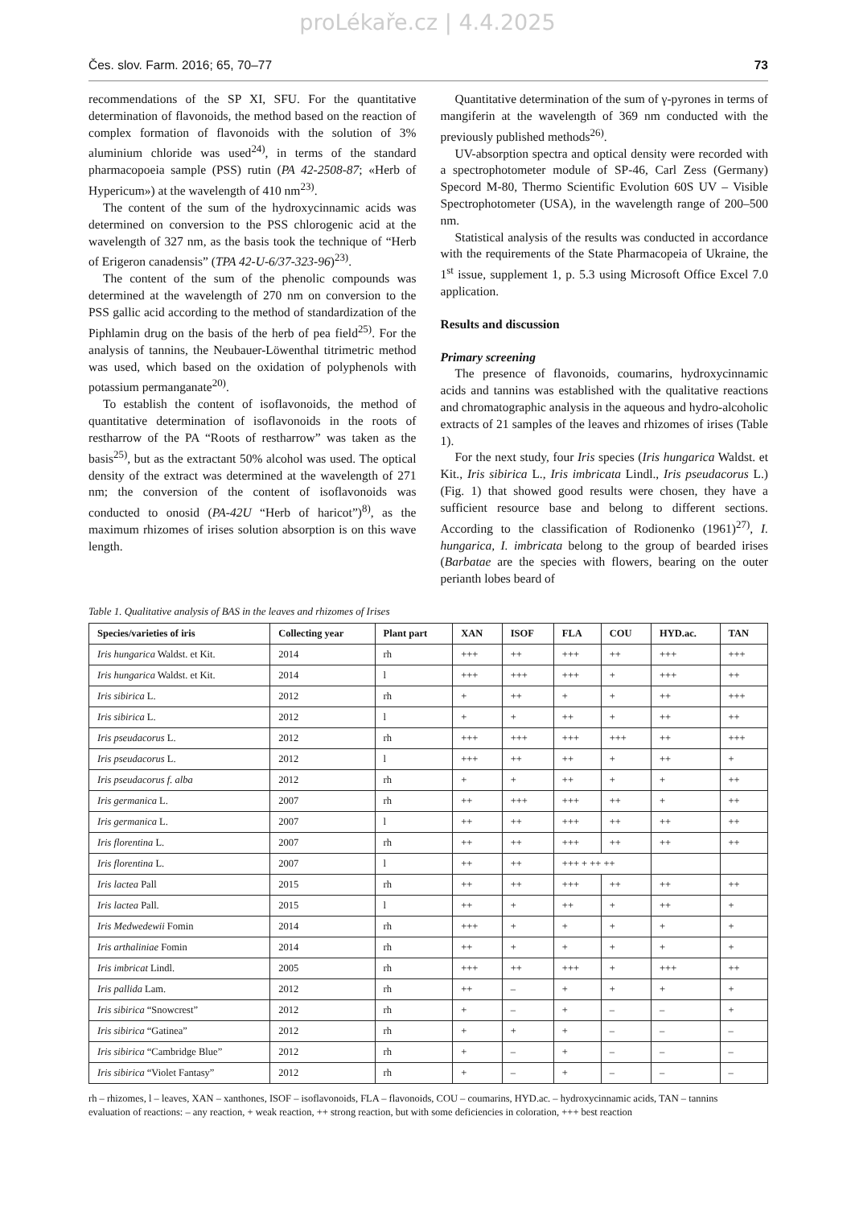proLékaře.cz | 4.4.2025
Čes. slov. Farm. 2016; 65, 70–77 73
recommendations of the SP XI, SFU. For the quantitative determination of flavonoids, the method based on the reaction of complex formation of flavonoids with the solution of 3% aluminium chloride was used<sup>24)</sup>, in terms of the standard pharmacopoeia sample (PSS) rutin (PA 42-2508-87; «Herb of Hypericum») at the wavelength of 410 nm<sup>23)</sup>.
The content of the sum of the hydroxycinnamic acids was determined on conversion to the PSS chlorogenic acid at the wavelength of 327 nm, as the basis took the technique of “Herb of Erigeron canadensis” (TPA 42-U-6/37-323-96)<sup>23)</sup>.
The content of the sum of the phenolic compounds was determined at the wavelength of 270 nm on conversion to the PSS gallic acid according to the method of standardization of the Piphlamin drug on the basis of the herb of pea field<sup>25)</sup>. For the analysis of tannins, the Neubauer-Löwenthal titrimetric method was used, which based on the oxidation of polyphenols with potassium permanganate<sup>20)</sup>.
To establish the content of isoflavonoids, the method of quantitative determination of isoflavonoids in the roots of restharrow of the PA “Roots of restharrow” was taken as the basis<sup>25)</sup>, but as the extractant 50% alcohol was used. The optical density of the extract was determined at the wavelength of 271 nm; the conversion of the content of isoflavonoids was conducted to onosid (PA-42U “Herb of haricot”)<sup>8)</sup>, as the maximum rhizomes of irises solution absorption is on this wave length.
Quantitative determination of the sum of γ-pyrones in terms of mangiferin at the wavelength of 369 nm conducted with the previously published methods<sup>26)</sup>.
UV-absorption spectra and optical density were recorded with a spectrophotometer module of SP-46, Carl Zess (Germany) Specord M-80, Thermo Scientific Evolution 60S UV – Visible Spectrophotometer (USA), in the wavelength range of 200–500 nm.
Statistical analysis of the results was conducted in accordance with the requirements of the State Pharmacopeia of Ukraine, the 1<sup>st</sup> issue, supplement 1, p. 5.3 using Microsoft Office Excel 7.0 application.
Results and discussion
Primary screening
The presence of flavonoids, coumarins, hydroxycinnamic acids and tannins was established with the qualitative reactions and chromatographic analysis in the aqueous and hydro-alcoholic extracts of 21 samples of the leaves and rhizomes of irises (Table 1).
For the next study, four Iris species (Iris hungarica Waldst. et Kit., Iris sibirica L., Iris imbricata Lindl., Iris pseudacorus L.) (Fig. 1) that showed good results were chosen, they have a sufficient resource base and belong to different sections. According to the classification of Rodionenko (1961)<sup>27)</sup>, I. hungarica, I. imbricata belong to the group of bearded irises (Barbatae are the species with flowers, bearing on the outer perianth lobes beard of
Table 1. Qualitative analysis of BAS in the leaves and rhizomes of Irises
| Species/varieties of iris | Collecting year | Plant part | XAN | ISOF | FLA | COU | HYD.ac. | TAN |
| --- | --- | --- | --- | --- | --- | --- | --- | --- |
| Iris hungarica Waldst. et Kit. | 2014 | rh | +++ | ++ | +++ | ++ | +++ | +++ |
| Iris hungarica Waldst. et Kit. | 2014 | l | +++ | +++ | +++ | + | +++ | ++ |
| Iris sibirica L. | 2012 | rh | + | ++ | + | + | ++ | +++ |
| Iris sibirica L. | 2012 | l | + | + | ++ | + | ++ | ++ |
| Iris pseudacorus L. | 2012 | rh | +++ | +++ | +++ | +++ | ++ | +++ |
| Iris pseudacorus L. | 2012 | l | +++ | ++ | ++ | + | ++ | + |
| Iris pseudacorus f. alba | 2012 | rh | + | + | ++ | + | + | ++ |
| Iris germanica L. | 2007 | rh | ++ | +++ | +++ | ++ | + | ++ |
| Iris germanica L. | 2007 | l | ++ | ++ | +++ | ++ | ++ | ++ |
| Iris florentina L. | 2007 | rh | ++ | ++ | +++ | ++ | ++ | ++ |
| Iris florentina L. | 2007 | l | ++ | ++ | +++ + ++ ++ | | | |
| Iris lactea Pall | 2015 | rh | ++ | ++ | +++ | ++ | ++ | ++ |
| Iris lactea Pall. | 2015 | l | ++ | + | ++ | + | ++ | + |
| Iris Medwedewii Fomin | 2014 | rh | +++ | + | + | + | + | + |
| Iris arthaliniae Fomin | 2014 | rh | ++ | + | + | + | + | + |
| Iris imbricat Lindl. | 2005 | rh | +++ | ++ | +++ | + | +++ | ++ |
| Iris pallida Lam. | 2012 | rh | ++ | – | + | + | + | + |
| Iris sibirica “Snowcrest” | 2012 | rh | + | – | + | – | – | + |
| Iris sibirica “Gatinea” | 2012 | rh | + | + | + | – | – | – |
| Iris sibirica “Cambridge Blue” | 2012 | rh | + | – | + | – | – | – |
| Iris sibirica “Violet Fantasy” | 2012 | rh | + | – | + | – | – | – |
rh – rhizomes, l – leaves, XAN – xanthones, ISOF – isoflavonoids, FLA – flavonoids, COU – coumarins, HYD.ac. – hydroxycinnamic acids, TAN – tannins
evaluation of reactions: – any reaction, + weak reaction, ++ strong reaction, but with some deficiencies in coloration, +++ best reaction